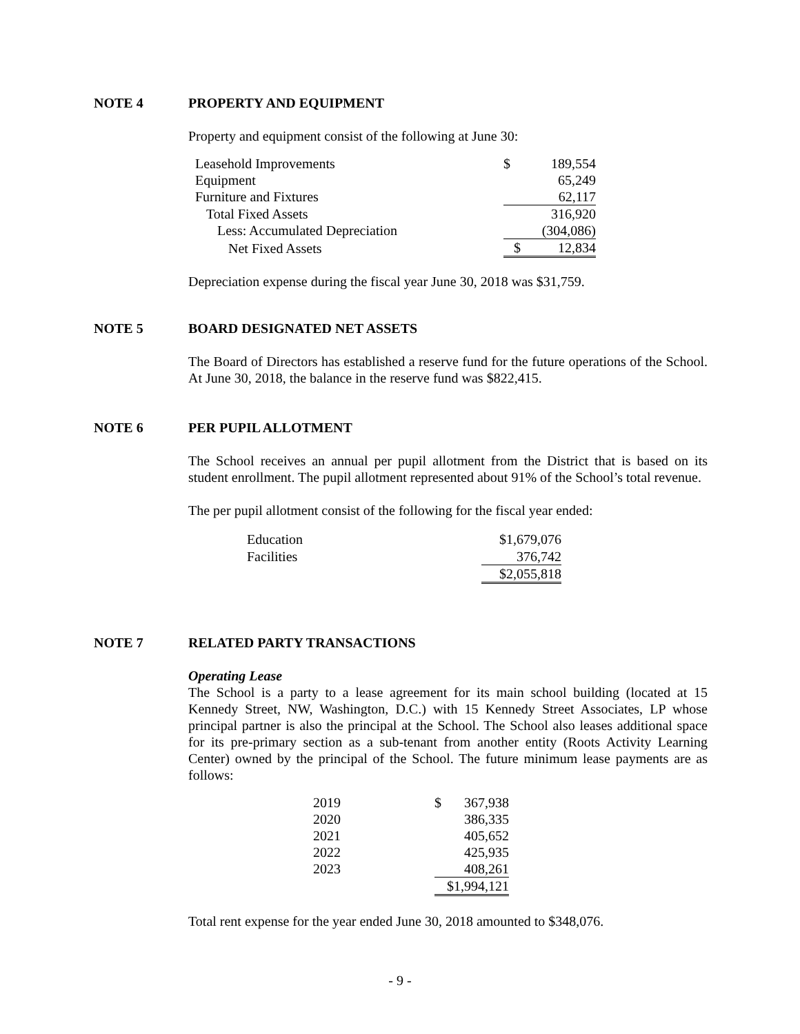NOTE 4 PROPERTY AND EQUIPMENT
Property and equipment consist of the following at June 30:
| Leasehold Improvements | $ | 189,554 |
| Equipment | | 65,249 |
| Furniture and Fixtures | | 62,117 |
| Total Fixed Assets | | 316,920 |
| Less: Accumulated Depreciation | | (304,086) |
| Net Fixed Assets | $ | 12,834 |
Depreciation expense during the fiscal year June 30, 2018 was $31,759.
NOTE 5 BOARD DESIGNATED NET ASSETS
The Board of Directors has established a reserve fund for the future operations of the School. At June 30, 2018, the balance in the reserve fund was $822,415.
NOTE 6 PER PUPIL ALLOTMENT
The School receives an annual per pupil allotment from the District that is based on its student enrollment. The pupil allotment represented about 91% of the School’s total revenue.
The per pupil allotment consist of the following for the fiscal year ended:
| Education | $1,679,076 |
| Facilities | 376,742 |
| | $2,055,818 |
NOTE 7 RELATED PARTY TRANSACTIONS
Operating Lease
The School is a party to a lease agreement for its main school building (located at 15 Kennedy Street, NW, Washington, D.C.) with 15 Kennedy Street Associates, LP whose principal partner is also the principal at the School. The School also leases additional space for its pre-primary section as a sub-tenant from another entity (Roots Activity Learning Center) owned by the principal of the School. The future minimum lease payments are as follows:
| 2019 | $ | 367,938 |
| 2020 | | 386,335 |
| 2021 | | 405,652 |
| 2022 | | 425,935 |
| 2023 | | 408,261 |
| | $1,994,121 | |
Total rent expense for the year ended June 30, 2018 amounted to $348,076.
- 9 -